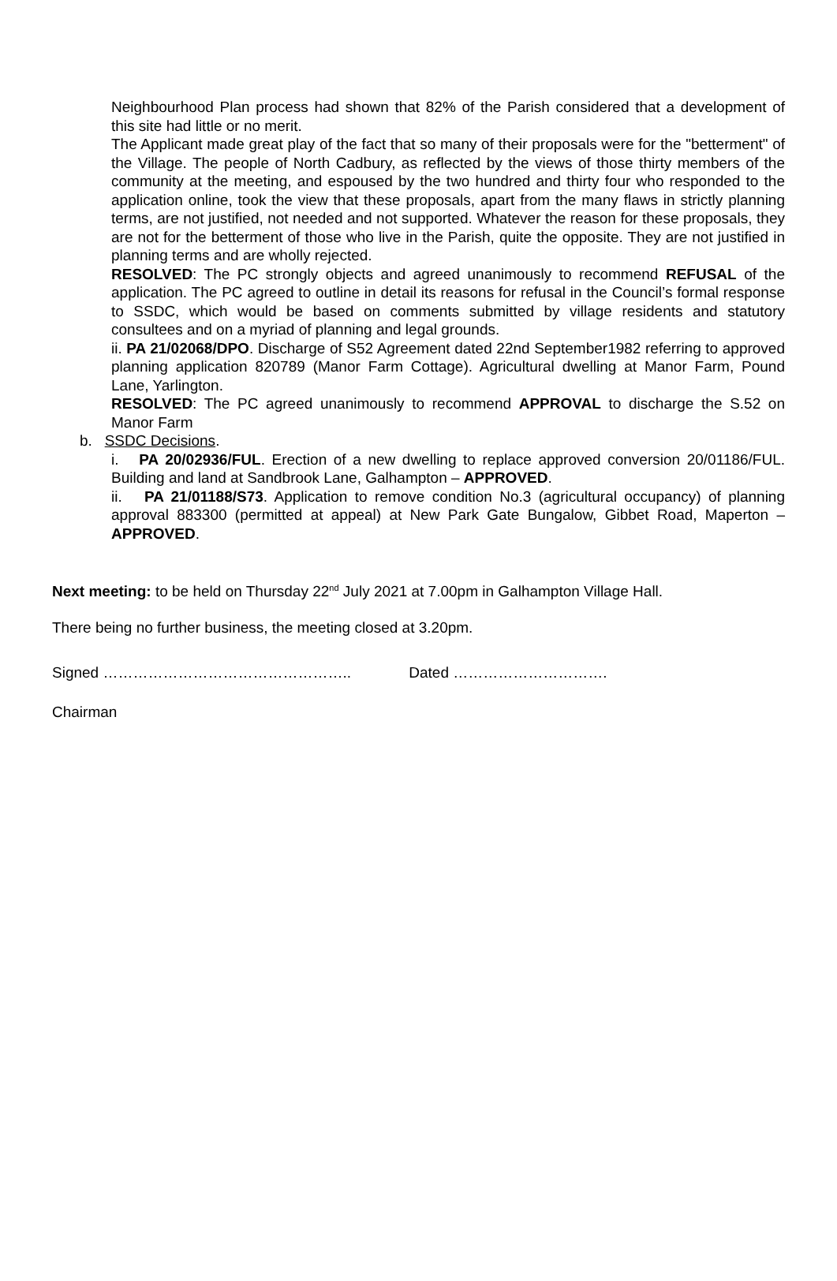Neighbourhood Plan process had shown that 82% of the Parish considered that a development of this site had little or no merit.
The Applicant made great play of the fact that so many of their proposals were for the "betterment" of the Village. The people of North Cadbury, as reflected by the views of those thirty members of the community at the meeting, and espoused by the two hundred and thirty four who responded to the application online, took the view that these proposals, apart from the many flaws in strictly planning terms, are not justified, not needed and not supported. Whatever the reason for these proposals, they are not for the betterment of those who live in the Parish, quite the opposite. They are not justified in planning terms and are wholly rejected.
RESOLVED: The PC strongly objects and agreed unanimously to recommend REFUSAL of the application. The PC agreed to outline in detail its reasons for refusal in the Council’s formal response to SSDC, which would be based on comments submitted by village residents and statutory consultees and on a myriad of planning and legal grounds.
ii. PA 21/02068/DPO. Discharge of S52 Agreement dated 22nd September1982 referring to approved planning application 820789 (Manor Farm Cottage). Agricultural dwelling at Manor Farm, Pound Lane, Yarlington.
RESOLVED: The PC agreed unanimously to recommend APPROVAL to discharge the S.52 on Manor Farm
b. SSDC Decisions.
i. PA 20/02936/FUL. Erection of a new dwelling to replace approved conversion 20/01186/FUL. Building and land at Sandbrook Lane, Galhampton – APPROVED.
ii. PA 21/01188/S73. Application to remove condition No.3 (agricultural occupancy) of planning approval 883300 (permitted at appeal) at New Park Gate Bungalow, Gibbet Road, Maperton – APPROVED.
Next meeting: to be held on Thursday 22<sup>nd</sup> July 2021 at 7.00pm in Galhampton Village Hall.
There being no further business, the meeting closed at 3.20pm.
Signed ………………………………………….. Dated ………………………….
Chairman